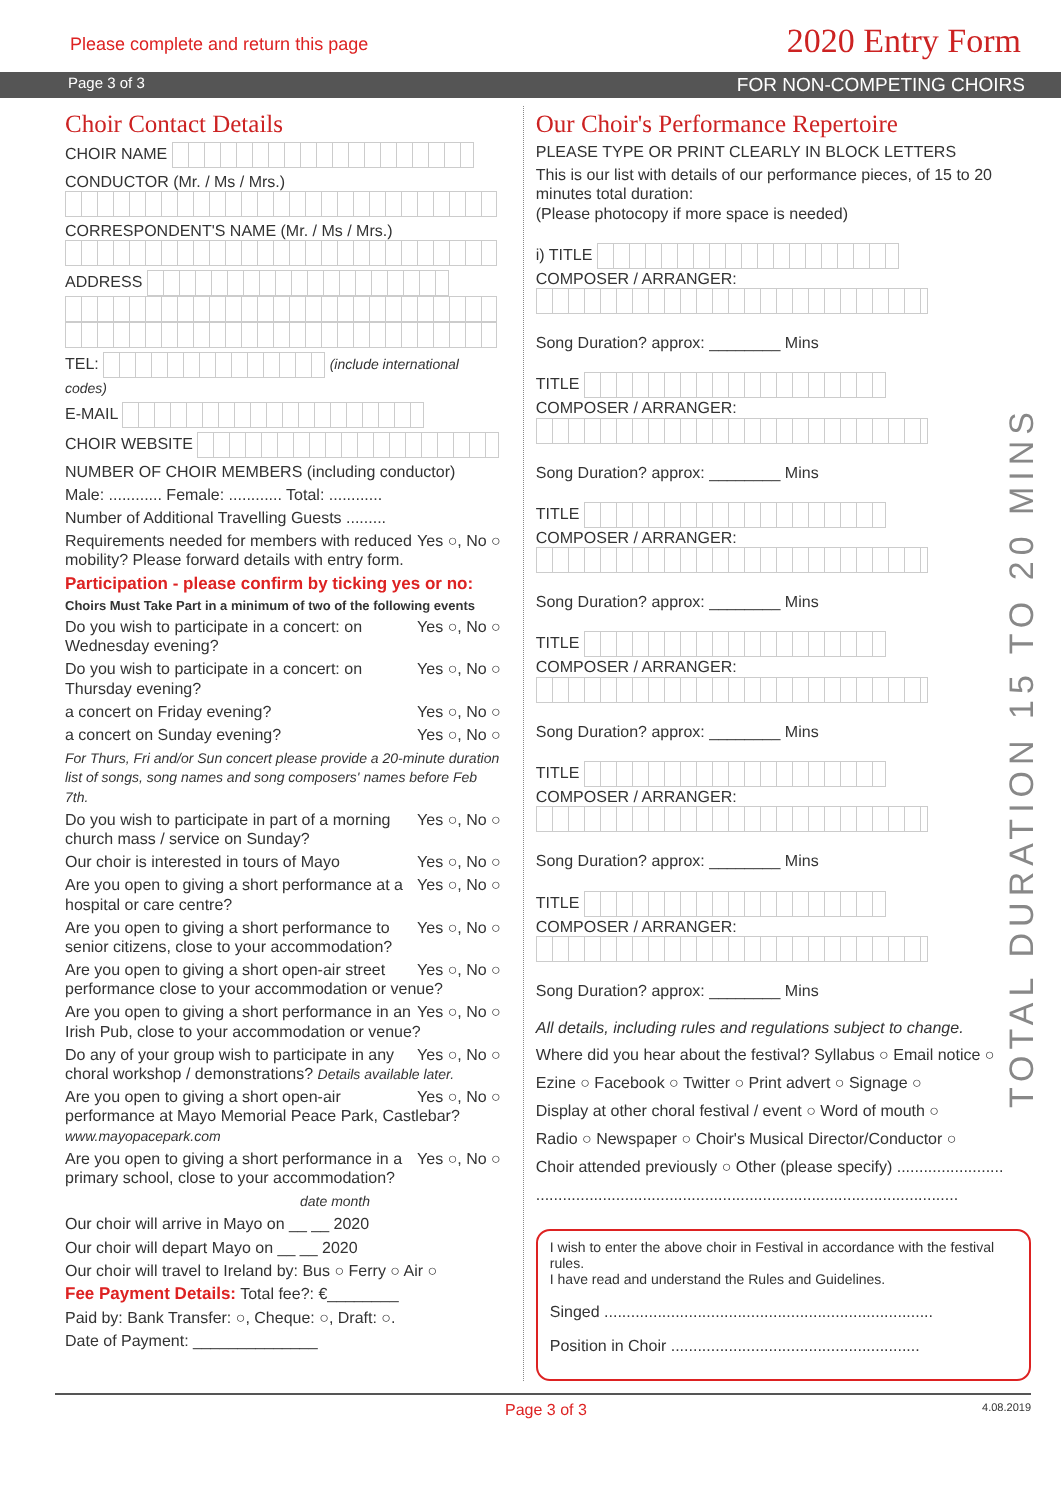Please complete and return this page
2020 Entry Form
Page 3 of 3 FOR NON-COMPETING CHOIRS
Choir Contact Details
CHOIR NAME
CONDUCTOR (Mr. / Ms / Mrs.)
CORRESPONDENT'S NAME (Mr. / Ms / Mrs.)
ADDRESS
TEL: (include international codes)
E-MAIL
CHOIR WEBSITE
NUMBER OF CHOIR MEMBERS (including conductor)
Male: ............ Female: ............ Total: ............
Number of Additional Travelling Guests .........
Yes ○, No ○ Requirements needed for members with reduced mobility? Please forward details with entry form.
Participation - please confirm by ticking yes or no:
Choirs Must Take Part in a minimum of two of the following events
Yes ○, No ○ Do you wish to participate in a concert: on Wednesday evening?
Yes ○, No ○ Do you wish to participate in a concert: on Thursday evening?
Yes ○, No ○ a concert on Friday evening?
Yes ○, No ○ a concert on Sunday evening?
For Thurs, Fri and/or Sun concert please provide a 20-minute duration list of songs, song names and song composers' names before Feb 7th.
Yes ○, No ○ Do you wish to participate in part of a morning church mass / service on Sunday?
Yes ○, No ○ Our choir is interested in tours of Mayo
Yes ○, No ○ Are you open to giving a short performance at a hospital or care centre?
Yes ○, No ○ Are you open to giving a short performance to senior citizens, close to your accommodation?
Yes ○, No ○ Are you open to giving a short open-air street performance close to your accommodation or venue?
Yes ○, No ○ Are you open to giving a short performance in an Irish Pub, close to your accommodation or venue?
Yes ○, No ○ Do any of your group wish to participate in any choral workshop / demonstrations? Details available later.
Yes ○, No ○ Are you open to giving a short open-air performance at Mayo Memorial Peace Park, Castlebar? www.mayopacepark.com
Yes ○, No ○ Are you open to giving a short performance in a primary school, close to your accommodation?
date month
Our choir will arrive in Mayo on __ __ 2020
Our choir will depart Mayo on __ __ 2020
Our choir will travel to Ireland by: Bus ○ Ferry ○ Air ○
Fee Payment Details: Total fee?: €________
Paid by: Bank Transfer: ○, Cheque: ○, Draft: ○.
Date of Payment: ______________
Our Choir's Performance Repertoire
PLEASE TYPE OR PRINT CLEARLY IN BLOCK LETTERS
This is our list with details of our performance pieces, of 15 to 20 minutes total duration:
(Please photocopy if more space is needed)
i) TITLE
COMPOSER / ARRANGER:
Song Duration? approx: ________ Mins
TITLE
COMPOSER / ARRANGER:
Song Duration? approx: ________ Mins
TITLE
COMPOSER / ARRANGER:
Song Duration? approx: ________ Mins
TITLE
COMPOSER / ARRANGER:
Song Duration? approx: ________ Mins
TITLE
COMPOSER / ARRANGER:
Song Duration? approx: ________ Mins
TITLE
COMPOSER / ARRANGER:
Song Duration? approx: ________ Mins
TOTAL DURATION 15 TO 20 MINS
All details, including rules and regulations subject to change.
Where did you hear about the festival? Syllabus ○ Email notice ○
Ezine ○ Facebook ○ Twitter ○ Print advert ○ Signage ○
Display at other choral festival / event ○ Word of mouth ○
Radio ○ Newspaper ○ Choir's Musical Director/Conductor ○
Choir attended previously ○ Other (please specify) ........................
...............................................................................................
I wish to enter the above choir in Festival in accordance with the festival rules.
I have read and understand the Rules and Guidelines.
Singed ..........................................................................
Position in Choir ........................................................
Page 3 of 3 4.08.2019